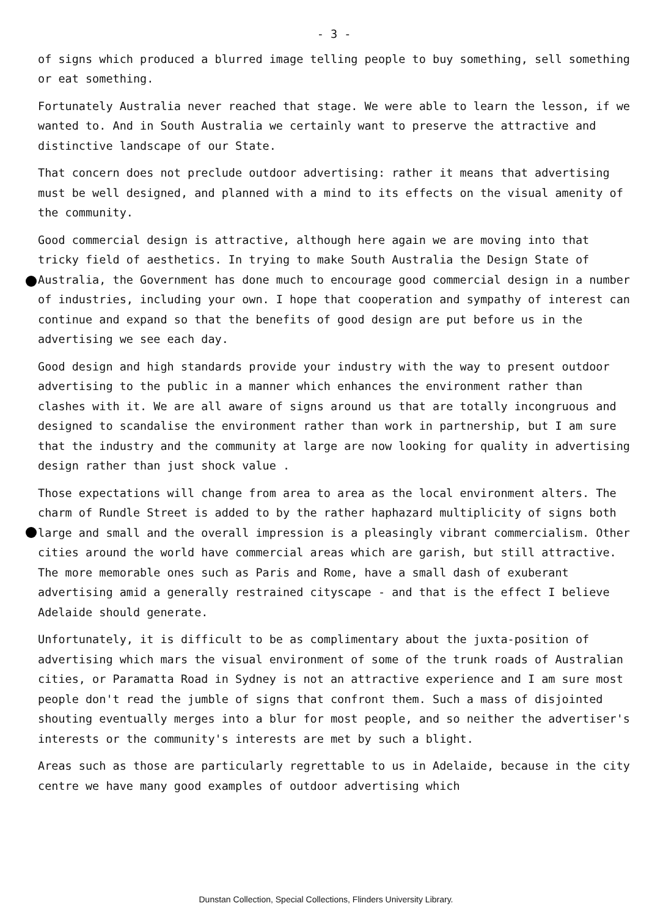- 3 -
of signs which produced a blurred image telling people to buy something, sell something or eat something.
Fortunately Australia never reached that stage. We were able to learn the lesson, if we wanted to. And in South Australia we certainly want to preserve the attractive and distinctive landscape of our State.
That concern does not preclude outdoor advertising: rather it means that advertising must be well designed, and planned with a mind to its effects on the visual amenity of the community.
Good commercial design is attractive, although here again we are moving into that tricky field of aesthetics. In trying to make South Australia the Design State of Australia, the Government has done much to encourage good commercial design in a number of industries, including your own. I hope that cooperation and sympathy of interest can continue and expand so that the benefits of good design are put before us in the advertising we see each day.
Good design and high standards provide your industry with the way to present outdoor advertising to the public in a manner which enhances the environment rather than clashes with it. We are all aware of signs around us that are totally incongruous and designed to scandalise the environment rather than work in partnership, but I am sure that the industry and the community at large are now looking for quality in advertising design rather than just shock value .
Those expectations will change from area to area as the local environment alters. The charm of Rundle Street is added to by the rather haphazard multiplicity of signs both large and small and the overall impression is a pleasingly vibrant commercialism. Other cities around the world have commercial areas which are garish, but still attractive. The more memorable ones such as Paris and Rome, have a small dash of exuberant advertising amid a generally restrained cityscape - and that is the effect I believe Adelaide should generate.
Unfortunately, it is difficult to be as complimentary about the juxta-position of advertising which mars the visual environment of some of the trunk roads of Australian cities, or Paramatta Road in Sydney is not an attractive experience and I am sure most people don't read the jumble of signs that confront them. Such a mass of disjointed shouting eventually merges into a blur for most people, and so neither the advertiser's interests or the community's interests are met by such a blight.
Areas such as those are particularly regrettable to us in Adelaide, because in the city centre we have many good examples of outdoor advertising which
Dunstan Collection, Special Collections, Flinders University Library.